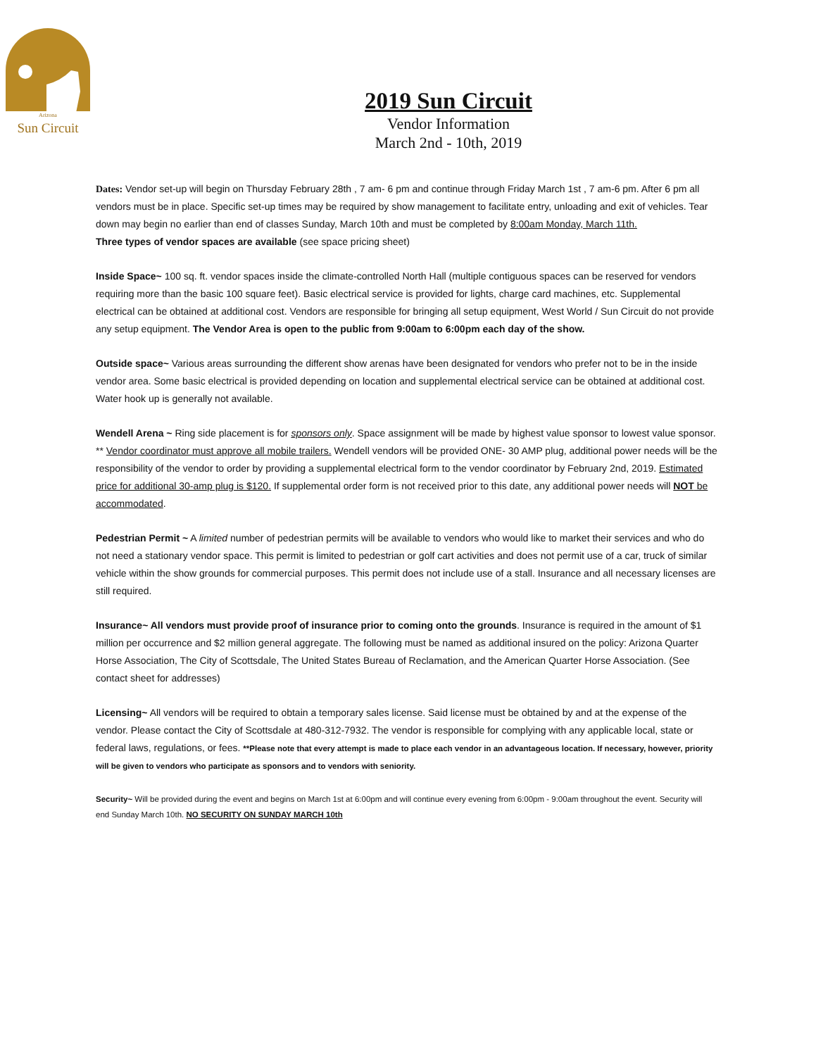Arizona
Sun Circuit
2019 Sun Circuit
Vendor Information
March 2nd - 10th, 2019
Dates: Vendor set-up will begin on Thursday February 28th , 7 am- 6 pm and continue through Friday March 1st , 7 am-6 pm. After 6 pm all vendors must be in place. Specific set-up times may be required by show management to facilitate entry, unloading and exit of vehicles. Tear down may begin no earlier than end of classes Sunday, March 10th and must be completed by 8:00am Monday, March 11th.
Three types of vendor spaces are available (see space pricing sheet)
Inside Space~ 100 sq. ft. vendor spaces inside the climate-controlled North Hall (multiple contiguous spaces can be reserved for vendors requiring more than the basic 100 square feet). Basic electrical service is provided for lights, charge card machines, etc. Supplemental electrical can be obtained at additional cost. Vendors are responsible for bringing all setup equipment, West World / Sun Circuit do not provide any setup equipment. The Vendor Area is open to the public from 9:00am to 6:00pm each day of the show.
Outside space~ Various areas surrounding the different show arenas have been designated for vendors who prefer not to be in the inside vendor area. Some basic electrical is provided depending on location and supplemental electrical service can be obtained at additional cost. Water hook up is generally not available.
Wendell Arena ~ Ring side placement is for sponsors only. Space assignment will be made by highest value sponsor to lowest value sponsor. ** Vendor coordinator must approve all mobile trailers. Wendell vendors will be provided ONE- 30 AMP plug, additional power needs will be the responsibility of the vendor to order by providing a supplemental electrical form to the vendor coordinator by February 2nd, 2019. Estimated price for additional 30-amp plug is $120. If supplemental order form is not received prior to this date, any additional power needs will NOT be accommodated.
Pedestrian Permit ~ A limited number of pedestrian permits will be available to vendors who would like to market their services and who do not need a stationary vendor space. This permit is limited to pedestrian or golf cart activities and does not permit use of a car, truck of similar vehicle within the show grounds for commercial purposes. This permit does not include use of a stall. Insurance and all necessary licenses are still required.
Insurance~ All vendors must provide proof of insurance prior to coming onto the grounds. Insurance is required in the amount of $1 million per occurrence and $2 million general aggregate. The following must be named as additional insured on the policy: Arizona Quarter Horse Association, The City of Scottsdale, The United States Bureau of Reclamation, and the American Quarter Horse Association. (See contact sheet for addresses)
Licensing~ All vendors will be required to obtain a temporary sales license. Said license must be obtained by and at the expense of the vendor. Please contact the City of Scottsdale at 480-312-7932. The vendor is responsible for complying with any applicable local, state or federal laws, regulations, or fees. **Please note that every attempt is made to place each vendor in an advantageous location. If necessary, however, priority will be given to vendors who participate as sponsors and to vendors with seniority.
Security~ Will be provided during the event and begins on March 1st at 6:00pm and will continue every evening from 6:00pm - 9:00am throughout the event. Security will end Sunday March 10th. NO SECURITY ON SUNDAY MARCH 10th